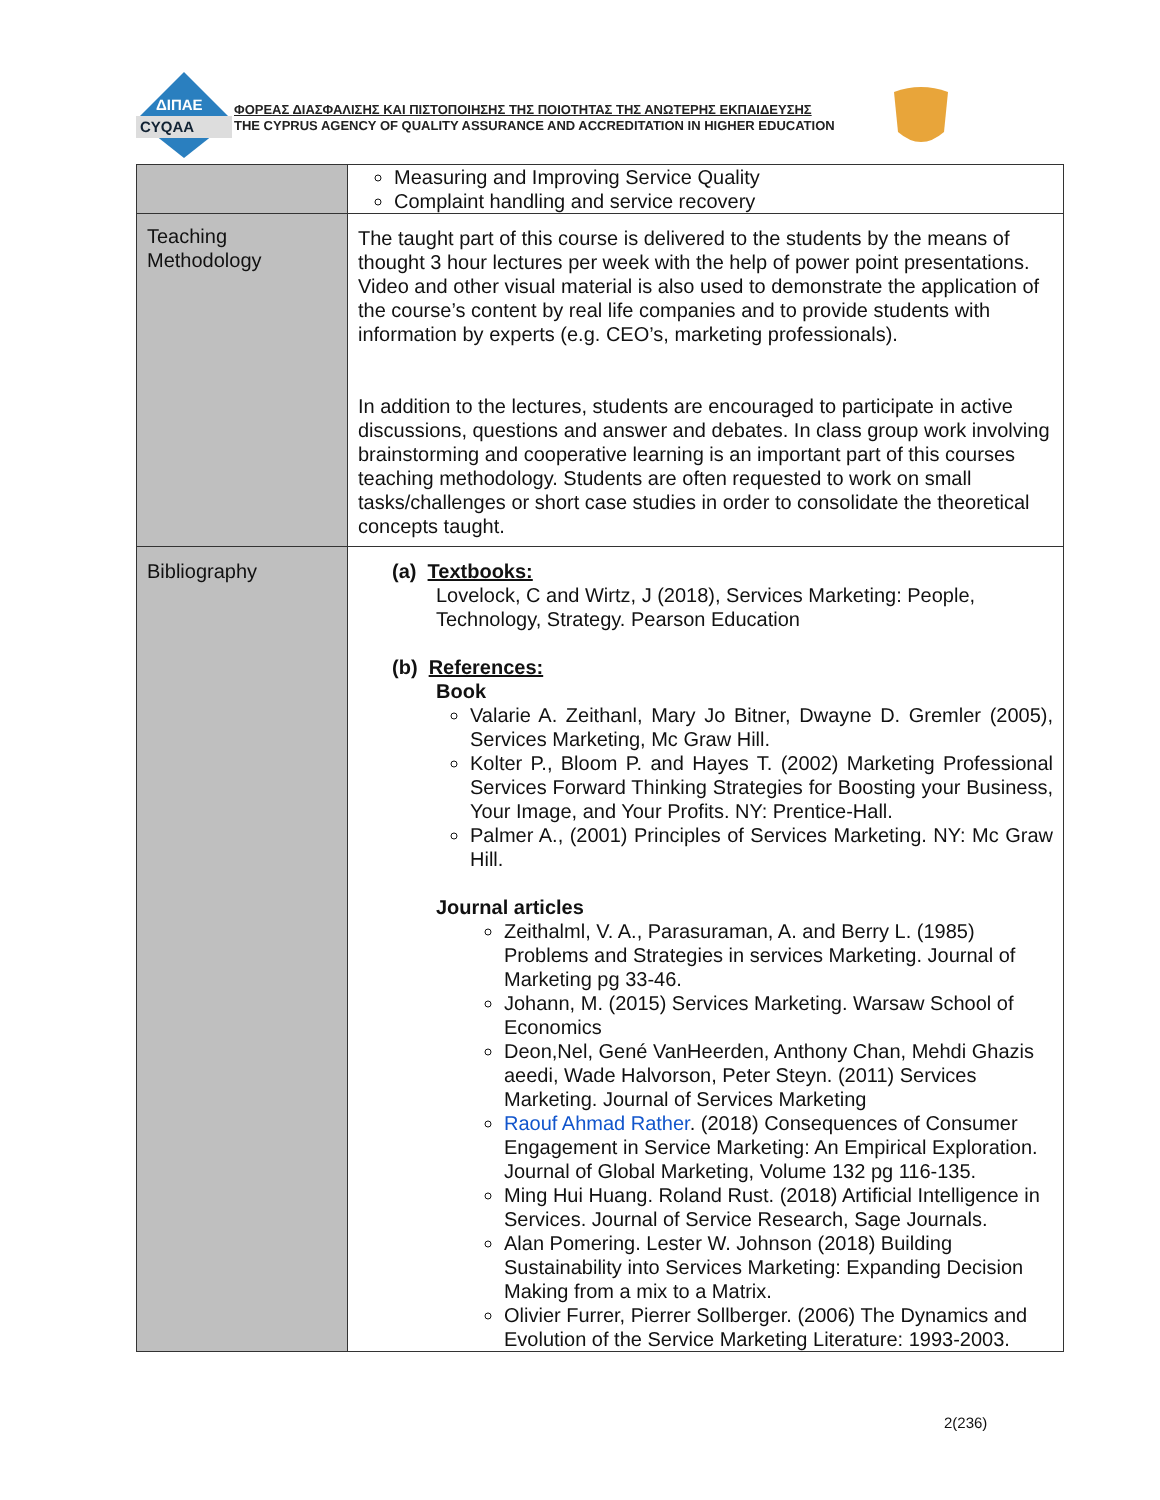ΔΙΠΑΕ
CYQAA
ΦΟΡΕΑΣ ΔΙΑΣΦΑΛΙΣΗΣ ΚΑΙ ΠΙΣΤΟΠΟΙΗΣΗΣ ΤΗΣ ΠΟΙΟΤΗΤΑΣ ΤΗΣ ΑΝΩΤΕΡΗΣ ΕΚΠΑΙΔΕΥΣΗΣ
THE CYPRUS AGENCY OF QUALITY ASSURANCE AND ACCREDITATION IN HIGHER EDUCATION
| | Measuring and Improving Service Quality Complaint handling and service recovery |
| Teaching Methodology | The taught part of this course is delivered to the students by the means of thought 3 hour lectures per week with the help of power point presentations. Video and other visual material is also used to demonstrate the application of the course’s content by real life companies and to provide students with information by experts (e.g. CEO’s, marketing professionals). In addition to the lectures, students are encouraged to participate in active discussions, questions and answer and debates. In class group work involving brainstorming and cooperative learning is an important part of this courses teaching methodology. Students are often requested to work on small tasks/challenges or short case studies in order to consolidate the theoretical concepts taught. |
| Bibliography | (a) Textbooks: Lovelock, C and Wirtz, J (2018), Services Marketing: People, Technology, Strategy. Pearson Education (b) References: Book Valarie A. Zeithanl, Mary Jo Bitner, Dwayne D. Gremler (2005), Services Marketing, Mc Graw Hill. Kolter P., Bloom P. and Hayes T. (2002) Marketing Professional Services Forward Thinking Strategies for Boosting your Business, Your Image, and Your Profits. NY: Prentice-Hall. Palmer A., (2001) Principles of Services Marketing. NY: Mc Graw Hill. Journal articles Zeithalml, V. A., Parasuraman, A. and Berry L. (1985) Problems and Strategies in services Marketing. Journal of Marketing pg 33-46. Johann, M. (2015) Services Marketing. Warsaw School of Economics Deon,Nel, Gené VanHeerden, Anthony Chan, Mehdi Ghazis aeedi, Wade Halvorson, Peter Steyn. (2011) Services Marketing. Journal of Services Marketing Raouf Ahmad Rather . (2018) Consequences of Consumer Engagement in Service Marketing: An Empirical Exploration. Journal of Global Marketing, Volume 132 pg 116-135. Ming Hui Huang. Roland Rust. (2018) Artificial Intelligence in Services. Journal of Service Research, Sage Journals. Alan Pomering. Lester W. Johnson (2018) Building Sustainability into Services Marketing: Expanding Decision Making from a mix to a Matrix. Olivier Furrer, Pierrer Sollberger. (2006) The Dynamics and Evolution of the Service Marketing Literature: 1993-2003. |
2(236)